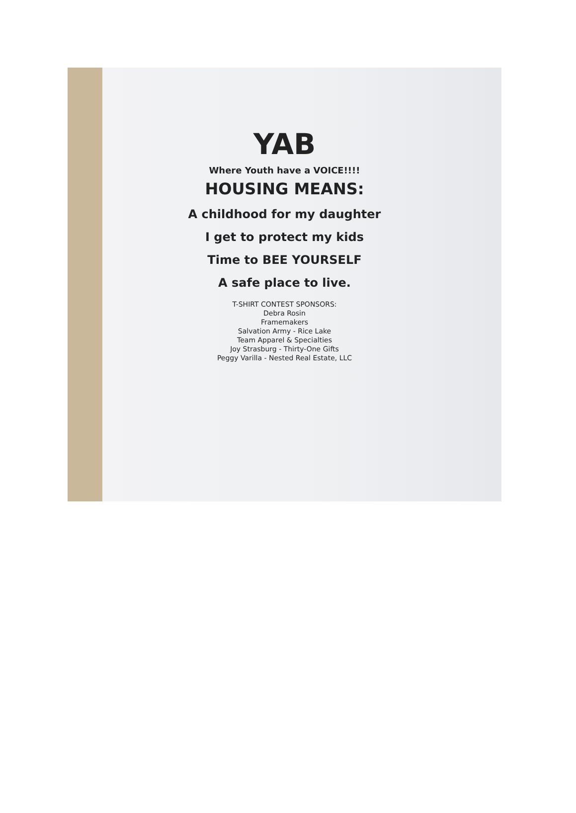YAB
Where Youth have a VOICE!!!!
HOUSING MEANS:
A childhood for my daughter
I get to protect my kids
Time to BEE YOURSELF
A safe place to live.
T-SHIRT CONTEST SPONSORS:
Debra Rosin
Framemakers
Salvation Army - Rice Lake
Team Apparel & Specialties
Joy Strasburg - Thirty-One Gifts
Peggy Varilla - Nested Real Estate, LLC